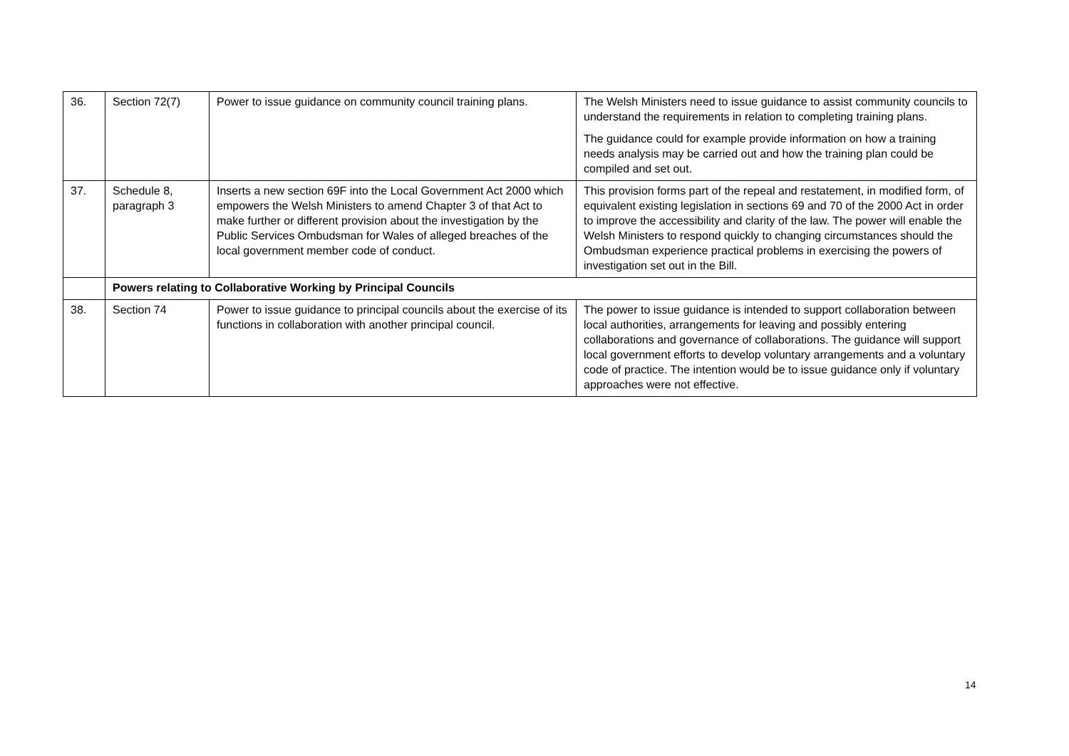| 36. | Section 72(7) | Power to issue guidance on community council training plans. | The Welsh Ministers need to issue guidance to assist community councils to understand the requirements in relation to completing training plans. The guidance could for example provide information on how a training needs analysis may be carried out and how the training plan could be compiled and set out. |
| 37. | Schedule 8, paragraph 3 | Inserts a new section 69F into the Local Government Act 2000 which empowers the Welsh Ministers to amend Chapter 3 of that Act to make further or different provision about the investigation by the Public Services Ombudsman for Wales of alleged breaches of the local government member code of conduct. | This provision forms part of the repeal and restatement, in modified form, of equivalent existing legislation in sections 69 and 70 of the 2000 Act in order to improve the accessibility and clarity of the law. The power will enable the Welsh Ministers to respond quickly to changing circumstances should the Ombudsman experience practical problems in exercising the powers of investigation set out in the Bill. |
| | Powers relating to Collaborative Working by Principal Councils | | |
| 38. | Section 74 | Power to issue guidance to principal councils about the exercise of its functions in collaboration with another principal council. | The power to issue guidance is intended to support collaboration between local authorities, arrangements for leaving and possibly entering collaborations and governance of collaborations. The guidance will support local government efforts to develop voluntary arrangements and a voluntary code of practice. The intention would be to issue guidance only if voluntary approaches were not effective. |
14